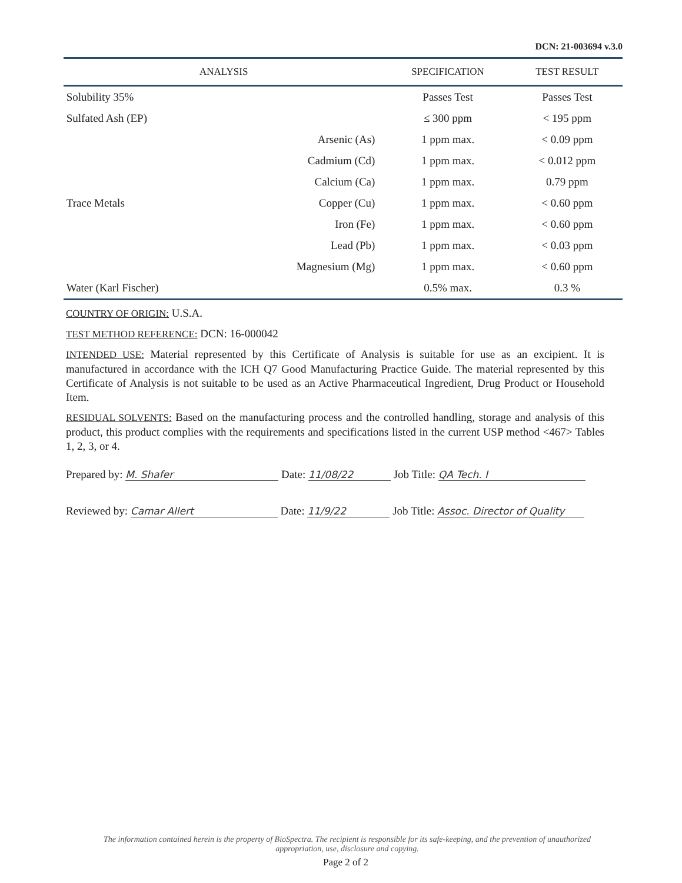DCN: 21-003694 v.3.0
| ANALYSIS | | SPECIFICATION | TEST RESULT |
| --- | --- | --- | --- |
| Solubility 35% | | Passes Test | Passes Test |
| Sulfated Ash (EP) | | ≤ 300 ppm | < 195 ppm |
| Trace Metals | Arsenic (As) | 1 ppm max. | < 0.09 ppm |
| | Cadmium (Cd) | 1 ppm max. | < 0.012 ppm |
| | Calcium (Ca) | 1 ppm max. | 0.79 ppm |
| | Copper (Cu) | 1 ppm max. | < 0.60 ppm |
| | Iron (Fe) | 1 ppm max. | < 0.60 ppm |
| | Lead (Pb) | 1 ppm max. | < 0.03 ppm |
| | Magnesium (Mg) | 1 ppm max. | < 0.60 ppm |
| Water (Karl Fischer) | | 0.5% max. | 0.3 % |
COUNTRY OF ORIGIN: U.S.A.
TEST METHOD REFERENCE: DCN: 16-000042
INTENDED USE: Material represented by this Certificate of Analysis is suitable for use as an excipient. It is manufactured in accordance with the ICH Q7 Good Manufacturing Practice Guide. The material represented by this Certificate of Analysis is not suitable to be used as an Active Pharmaceutical Ingredient, Drug Product or Household Item.
RESIDUAL SOLVENTS: Based on the manufacturing process and the controlled handling, storage and analysis of this product, this product complies with the requirements and specifications listed in the current USP method <467> Tables 1, 2, 3, or 4.
Prepared by: M. Shafer Date: 11/08/22 Job Title: QA Tech. I
Reviewed by: Camar Allert Date: 11/9/22 Job Title: Assoc. Director of Quality
The information contained herein is the property of BioSpectra. The recipient is responsible for its safe-keeping, and the prevention of unauthorized appropriation, use, disclosure and copying.
Page 2 of 2